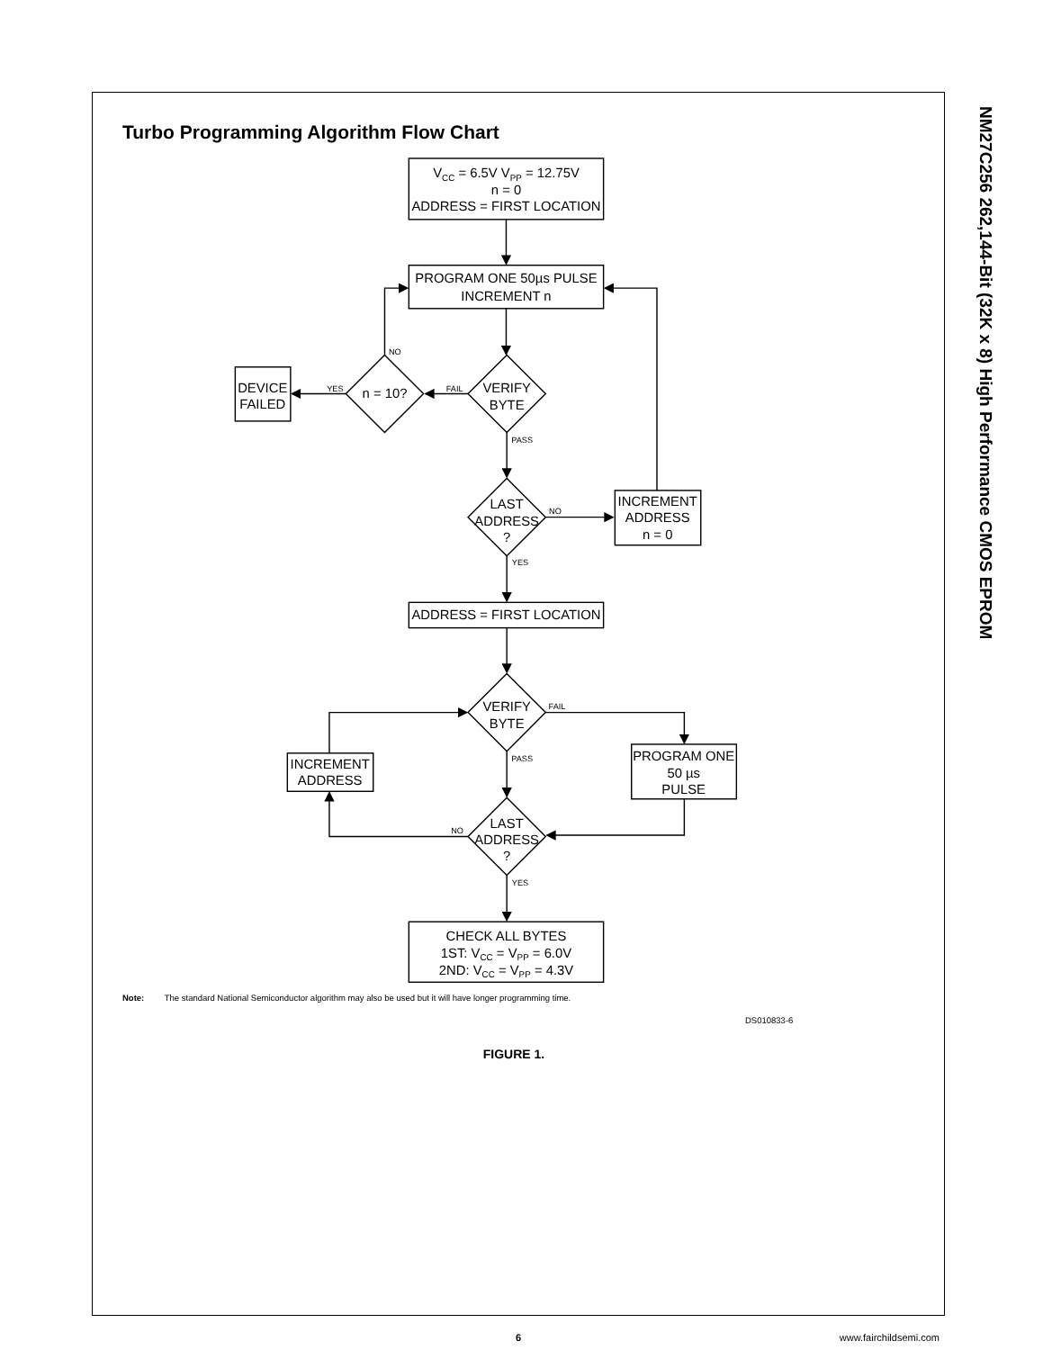Turbo Programming Algorithm Flow Chart
VCC = 6.5V VPP = 12.75V
n = 0
ADDRESS = FIRST LOCATION
PROGRAM ONE 50µs PULSE
INCREMENT n
DEVICE
FAILED
YES
n = 10?
NO
FAIL
VERIFY
BYTE
PASS
LAST
ADDRESS
?
NO
INCREMENT
ADDRESS
n = 0
YES
ADDRESS = FIRST LOCATION
VERIFY
BYTE
FAIL
INCREMENT
ADDRESS
PROGRAM ONE
50 µs
PULSE
PASS
NO
LAST
ADDRESS
?
YES
CHECK ALL BYTES
1ST: VCC = VPP = 6.0V
2ND: VCC = VPP = 4.3V
Note: The standard National Semiconductor algorithm may also be used but it will have longer programming time.
DS010833-6
FIGURE 1.
NM27C256 262,144-Bit (32K x 8) High Performance CMOS EPROM
6 www.fairchildsemi.com